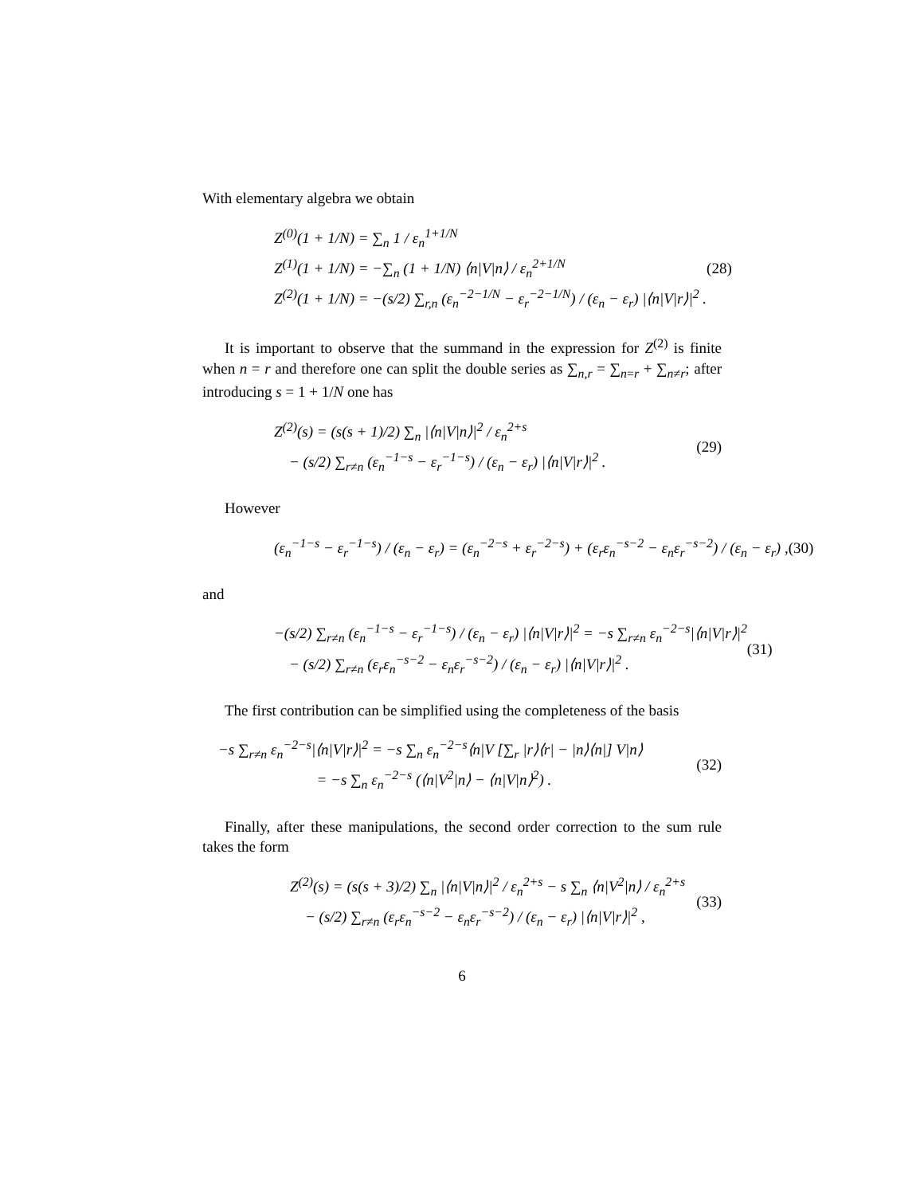With elementary algebra we obtain
Z<sup>(0)</sup>(1 + 1/N) = ∑<sub>n</sub> 1 / ε<sub>n</sub><sup>1+1/N</sup>
Z<sup>(1)</sup>(1 + 1/N) = −∑<sub>n</sub> (1 + 1/N) ⟨n|V|n⟩ / ε<sub>n</sub><sup>2+1/N</sup>
Z<sup>(2)</sup>(1 + 1/N) = −(s/2) ∑<sub>r,n</sub> (ε<sub>n</sub><sup>−2−1/N</sup> − ε<sub>r</sub><sup>−2−1/N</sup>) / (ε<sub>n</sub> − ε<sub>r</sub>) |⟨n|V|r⟩|<sup>2</sup> .
(28)
It is important to observe that the summand in the expression for Z<sup>(2)</sup> is finite when n = r and therefore one can split the double series as ∑<sub>n,r</sub> = ∑<sub>n=r</sub> + ∑<sub>n≠r</sub>; after introducing s = 1 + 1/N one has
Z<sup>(2)</sup>(s) = (s(s + 1)/2) ∑<sub>n</sub> |⟨n|V|n⟩|<sup>2</sup> / ε<sub>n</sub><sup>2+s</sup>
− (s/2) ∑<sub>r≠n</sub> (ε<sub>n</sub><sup>−1−s</sup> − ε<sub>r</sub><sup>−1−s</sup>) / (ε<sub>n</sub> − ε<sub>r</sub>) |⟨n|V|r⟩|<sup>2</sup> .
(29)
However
(ε<sub>n</sub><sup>−1−s</sup> − ε<sub>r</sub><sup>−1−s</sup>) / (ε<sub>n</sub> − ε<sub>r</sub>) = (ε<sub>n</sub><sup>−2−s</sup> + ε<sub>r</sub><sup>−2−s</sup>) + (ε<sub>r</sub>ε<sub>n</sub><sup>−s−2</sup> − ε<sub>n</sub>ε<sub>r</sub><sup>−s−2</sup>) / (ε<sub>n</sub> − ε<sub>r</sub>) ,
(30)
and
−(s/2) ∑<sub>r≠n</sub> (ε<sub>n</sub><sup>−1−s</sup> − ε<sub>r</sub><sup>−1−s</sup>) / (ε<sub>n</sub> − ε<sub>r</sub>) |⟨n|V|r⟩|<sup>2</sup> = −s ∑<sub>r≠n</sub> ε<sub>n</sub><sup>−2−s</sup>|⟨n|V|r⟩|<sup>2</sup>
− (s/2) ∑<sub>r≠n</sub> (ε<sub>r</sub>ε<sub>n</sub><sup>−s−2</sup> − ε<sub>n</sub>ε<sub>r</sub><sup>−s−2</sup>) / (ε<sub>n</sub> − ε<sub>r</sub>) |⟨n|V|r⟩|<sup>2</sup> .
(31)
The first contribution can be simplified using the completeness of the basis
−s ∑<sub>r≠n</sub> ε<sub>n</sub><sup>−2−s</sup>|⟨n|V|r⟩|<sup>2</sup> = −s ∑<sub>n</sub> ε<sub>n</sub><sup>−2−s</sup>⟨n|V [∑<sub>r</sub> |r⟩⟨r| − |n⟩⟨n|] V|n⟩
= −s ∑<sub>n</sub> ε<sub>n</sub><sup>−2−s</sup> (⟨n|V<sup>2</sup>|n⟩ − ⟨n|V|n⟩<sup>2</sup>) .
(32)
Finally, after these manipulations, the second order correction to the sum rule takes the form
Z<sup>(2)</sup>(s) = (s(s + 3)/2) ∑<sub>n</sub> |⟨n|V|n⟩|<sup>2</sup> / ε<sub>n</sub><sup>2+s</sup> − s ∑<sub>n</sub> ⟨n|V<sup>2</sup>|n⟩ / ε<sub>n</sub><sup>2+s</sup>
− (s/2) ∑<sub>r≠n</sub> (ε<sub>r</sub>ε<sub>n</sub><sup>−s−2</sup> − ε<sub>n</sub>ε<sub>r</sub><sup>−s−2</sup>) / (ε<sub>n</sub> − ε<sub>r</sub>) |⟨n|V|r⟩|<sup>2</sup> ,
(33)
6